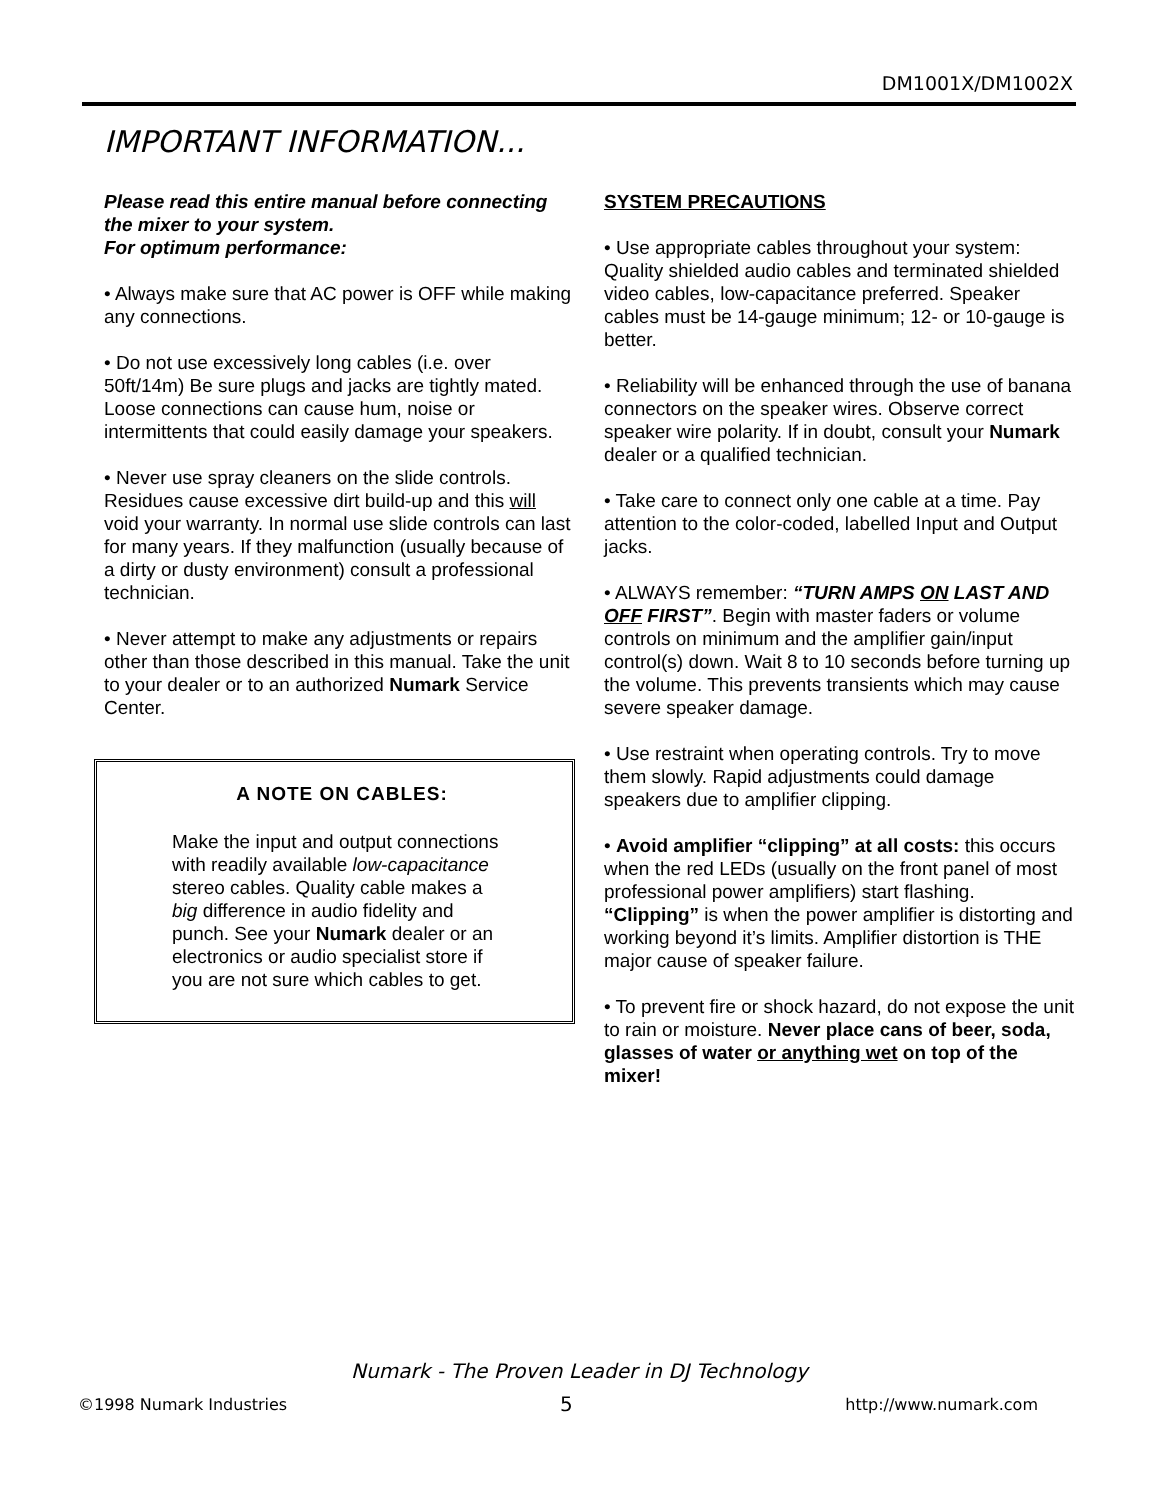DM1001X/DM1002X
IMPORTANT INFORMATION...
Please read this entire manual before connecting the mixer to your system.
For optimum performance:
• Always make sure that AC power is OFF while making any connections.
• Do not use excessively long cables (i.e. over 50ft/14m) Be sure plugs and jacks are tightly mated. Loose connections can cause hum, noise or intermittents that could easily damage your speakers.
• Never use spray cleaners on the slide controls. Residues cause excessive dirt build-up and this will void your warranty. In normal use slide controls can last for many years. If they malfunction (usually because of a dirty or dusty environment) consult a professional technician.
• Never attempt to make any adjustments or repairs other than those described in this manual. Take the unit to your dealer or to an authorized Numark Service Center.
A NOTE ON CABLES:
Make the input and output connections with readily available low-capacitance stereo cables. Quality cable makes a big difference in audio fidelity and punch. See your Numark dealer or an electronics or audio specialist store if you are not sure which cables to get.
SYSTEM PRECAUTIONS
• Use appropriate cables throughout your system: Quality shielded audio cables and terminated shielded video cables, low-capacitance preferred. Speaker cables must be 14-gauge minimum; 12- or 10-gauge is better.
• Reliability will be enhanced through the use of banana connectors on the speaker wires. Observe correct speaker wire polarity. If in doubt, consult your Numark dealer or a qualified technician.
• Take care to connect only one cable at a time. Pay attention to the color-coded, labelled Input and Output jacks.
• ALWAYS remember: “TURN AMPS ON LAST AND OFF FIRST”. Begin with master faders or volume controls on minimum and the amplifier gain/input control(s) down. Wait 8 to 10 seconds before turning up the volume. This prevents transients which may cause severe speaker damage.
• Use restraint when operating controls. Try to move them slowly. Rapid adjustments could damage speakers due to amplifier clipping.
• Avoid amplifier “clipping” at all costs: this occurs when the red LEDs (usually on the front panel of most professional power amplifiers) start flashing. “Clipping” is when the power amplifier is distorting and working beyond it’s limits. Amplifier distortion is THE major cause of speaker failure.
• To prevent fire or shock hazard, do not expose the unit to rain or moisture. Never place cans of beer, soda, glasses of water or anything wet on top of the mixer!
Numark - The Proven Leader in DJ Technology
©1998 Numark Industries 5 http://www.numark.com